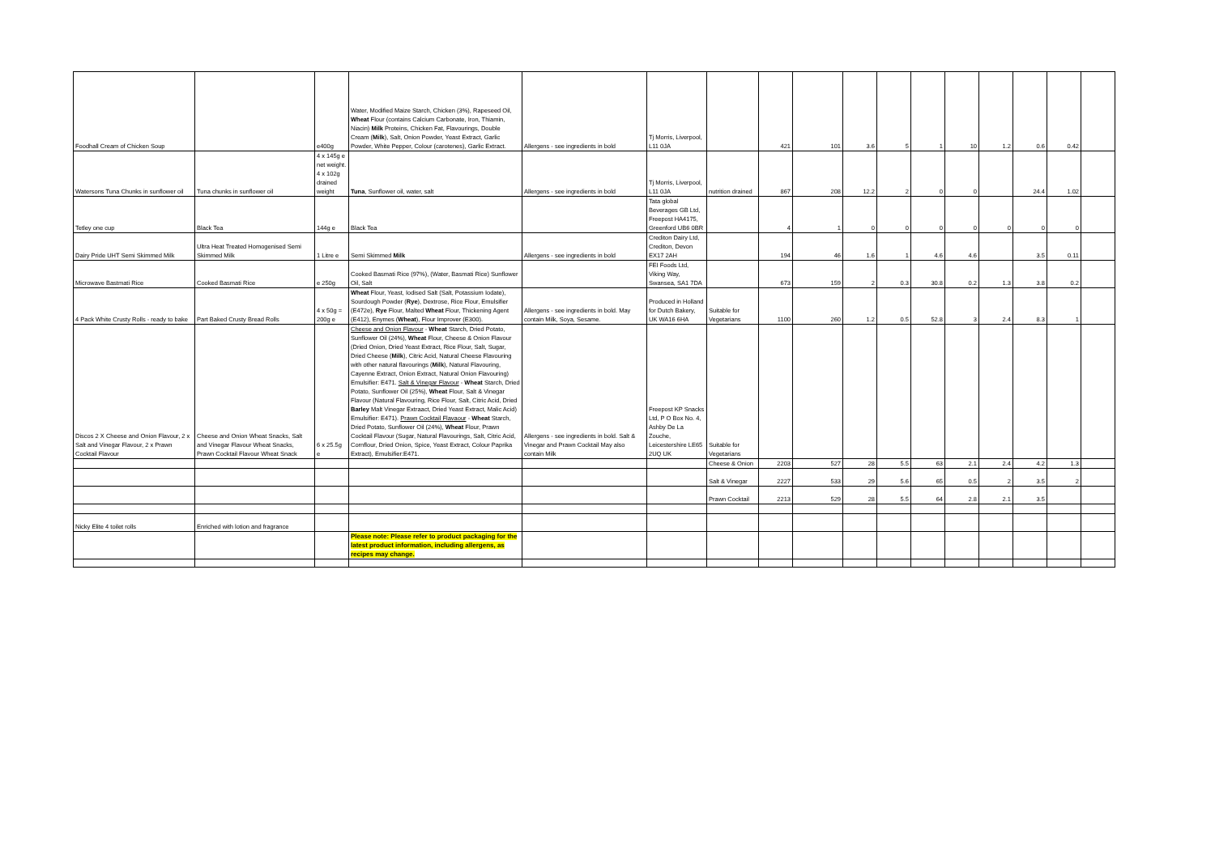| Foodhall Cream of Chicken Soup | | e400g | Water, Modified Maize Starch, Chicken (3%), Rapeseed Oil, Wheat Flour (contains Calcium Carbonate, Iron, Thiamin, Niacin) Milk Proteins, Chicken Fat, Flavourings, Double Cream ( Milk ), Salt, Onion Powder, Yeast Extract, Garlic Powder, White Pepper, Colour (carotenes), Garlic Extract. | Allergens - see ingredients in bold | Tj Morris, Liverpool, L11 0JA | | 421 | 101 | 3.6 | 5 | 1 | 10 | 1.2 | 0.6 | 0.42 | |
| Watersons Tuna Chunks in sunflower oil | Tuna chunks in sunflower oil | 4 x 145g e net weight. 4 x 102g drained weight | Tuna , Sunflower oil, water, salt | Allergens - see ingredients in bold | Tj Morris, Liverpool, L11 0JA | nutrition drained | 867 | 208 | 12.2 | 2 | 0 | 0 | | 24.4 | 1.02 | |
| Tetley one cup | Black Tea | 144g e | Black Tea | | Tata global Beverages GB Ltd, Freepost HA4175, Greenford UB6 0BR | | 4 | 1 | 0 | 0 | 0 | 0 | 0 | 0 | 0 | |
| Dairy Pride UHT Semi Skimmed Milk | Ultra Heat Treated Homogenised Semi Skimmed Milk | 1 Litre e | Semi Skimmed Milk | Allergens - see ingredients in bold | Crediton Dairy Ltd, Crediton, Devon EX17 2AH | | 194 | 46 | 1.6 | 1 | 4.6 | 4.6 | | 3.5 | 0.11 | |
| Microwave Bastmati Rice | Cooked Basmati Rice | e 250g | Cooked Basmati Rice (97%), (Water, Basmati Rice) Sunflower Oil, Salt | | FEI Foods Ltd, Viking Way, Swansea, SA1 7DA | | 673 | 159 | 2 | 0.3 | 30.8 | 0.2 | 1.3 | 3.8 | 0.2 | |
| 4 Pack White Crusty Rolls - ready to bake | Part Baked Crusty Bread Rolls | 4 x 50g = 200g e | Wheat Flour, Yeast, Iodised Salt (Salt, Potassium Iodate), Sourdough Powder ( Rye ), Dextrose, Rice Flour, Emulsifier (E472e), Rye Flour, Malted Wheat Flour, Thickening Agent (E412), Enymes ( Wheat ), Flour Improver (E300). | Allergens - see ingredients in bold. May contain Milk, Soya, Sesame. | Produced in Holland for Dutch Bakery, UK WA16 6HA | Suitable for Vegetarians | 1100 | 260 | 1.2 | 0.5 | 52.8 | 3 | 2.4 | 8.3 | 1 | |
| Discos 2 X Cheese and Onion Flavour, 2 x Salt and Vinegar Flavour, 2 x Prawn Cocktail Flavour | Cheese and Onion Wheat Snacks, Salt and Vinegar Flavour Wheat Snacks, Prawn Cocktail Flavour Wheat Snack | 6 x 25.5g e | Cheese and Onion Flavour - Wheat Starch, Dried Potato, Sunflower Oil (24%), Wheat Flour, Cheese & Onion Flavour (Dried Onion, Dried Yeast Extract, Rice Flour, Salt, Sugar, Dried Cheese ( Milk ), Citric Acid, Natural Cheese Flavouring with other natural flavourings ( Milk ), Natural Flavouring, Cayenne Extract, Onion Extract, Natural Onion Flavouring) Emulsifier: E471. Salt & Vinegar Flavour - Wheat Starch, Dried Potato, Sunflower Oil (25%), Wheat Flour, Salt & Vinegar Flavour (Natural Flavouring, Rice Flour, Salt, Citric Acid, Dried Barley Malt Vinegar Extraact, Dried Yeast Extract, Malic Acid) Emulsifier: E471). Prawn Cocktail Flavaour - Wheat Starch, Dried Potato, Sunflower Oil (24%), Wheat Flour, Prawn Cocktail Flavour (Sugar, Natural Flavourings, Salt, Citric Acid, Cornflour, Dried Onion, Spice, Yeast Extract, Colour Paprika Extract), Emulsifier:E471. | Allergens - see ingredients in bold. Salt & Vinegar and Prawn Cocktail May also contain Milk | Freepost KP Snacks Ltd, P O Box No. 4, Ashby De La Zouche, Leicestershire LE65 2UQ UK | Suitable for Vegetarians | | | | | | | | | | |
| | | | | | | Cheese & Onion | 2203 | 527 | 28 | 5.5 | 63 | 2.1 | 2.4 | 4.2 | 1.3 | |
| | | | | | | Salt & Vinegar | 2227 | 533 | 29 | 5.6 | 65 | 0.5 | 2 | 3.5 | 2 | |
| | | | | | | Prawn Cocktail | 2213 | 529 | 28 | 5.5 | 64 | 2.8 | 2.1 | 3.5 | | |
| Nicky Elite 4 toilet rolls | Enriched with lotion and fragrance | | | | | | | | | | | | | | | |
| | | | Please note: Please refer to product packaging for the latest product information, including allergens, as recipes may change. | | | | | | | | | | | | | |